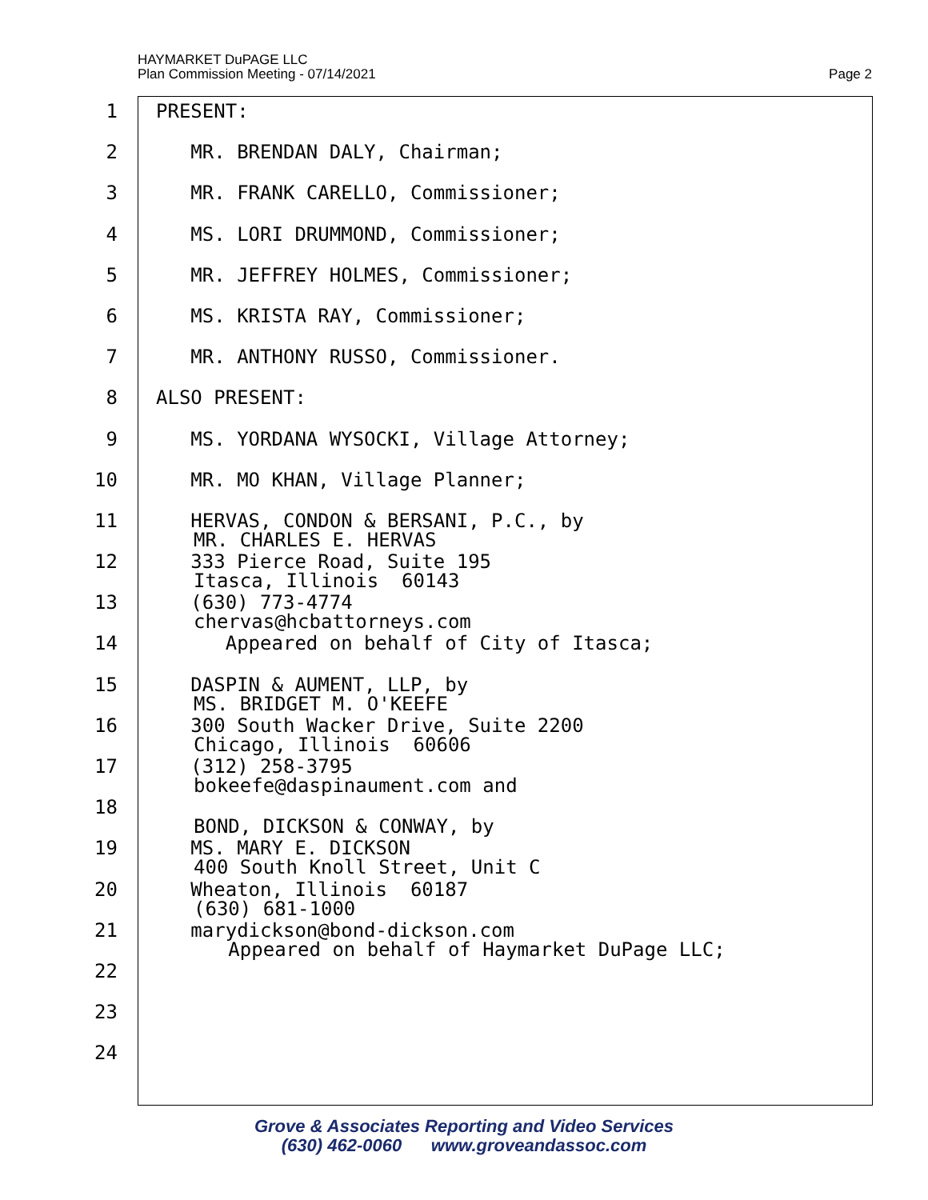HAYMARKET DuPAGE LLC
Plan Commission Meeting - 07/14/2021
Page 2
1 PRESENT:
2 MR. BRENDAN DALY, Chairman;
3 MR. FRANK CARELLO, Commissioner;
4 MS. LORI DRUMMOND, Commissioner;
5 MR. JEFFREY HOLMES, Commissioner;
6 MS. KRISTA RAY, Commissioner;
7 MR. ANTHONY RUSSO, Commissioner.
8 ALSO PRESENT:
9 MS. YORDANA WYSOCKI, Village Attorney;
10 MR. MO KHAN, Village Planner;
11 HERVAS, CONDON & BERSANI, P.C., by
MR. CHARLES E. HERVAS
12 333 Pierce Road, Suite 195
Itasca, Illinois 60143
13 (630) 773-4774
chervas@hcbattorneys.com
14 Appeared on behalf of City of Itasca;
15 DASPIN & AUMENT, LLP, by
MS. BRIDGET M. O'KEEFE
16 300 South Wacker Drive, Suite 2200
Chicago, Illinois 60606
17 (312) 258-3795
bokeefe@daspinaument.com and
18
BOND, DICKSON & CONWAY, by
19 MS. MARY E. DICKSON
400 South Knoll Street, Unit C
20 Wheaton, Illinois 60187
(630) 681-1000
21 marydickson@bond-dickson.com
Appeared on behalf of Haymarket DuPage LLC;
22
23
24
Grove & Associates Reporting and Video Services
(630) 462-0060 www.groveandassoc.com